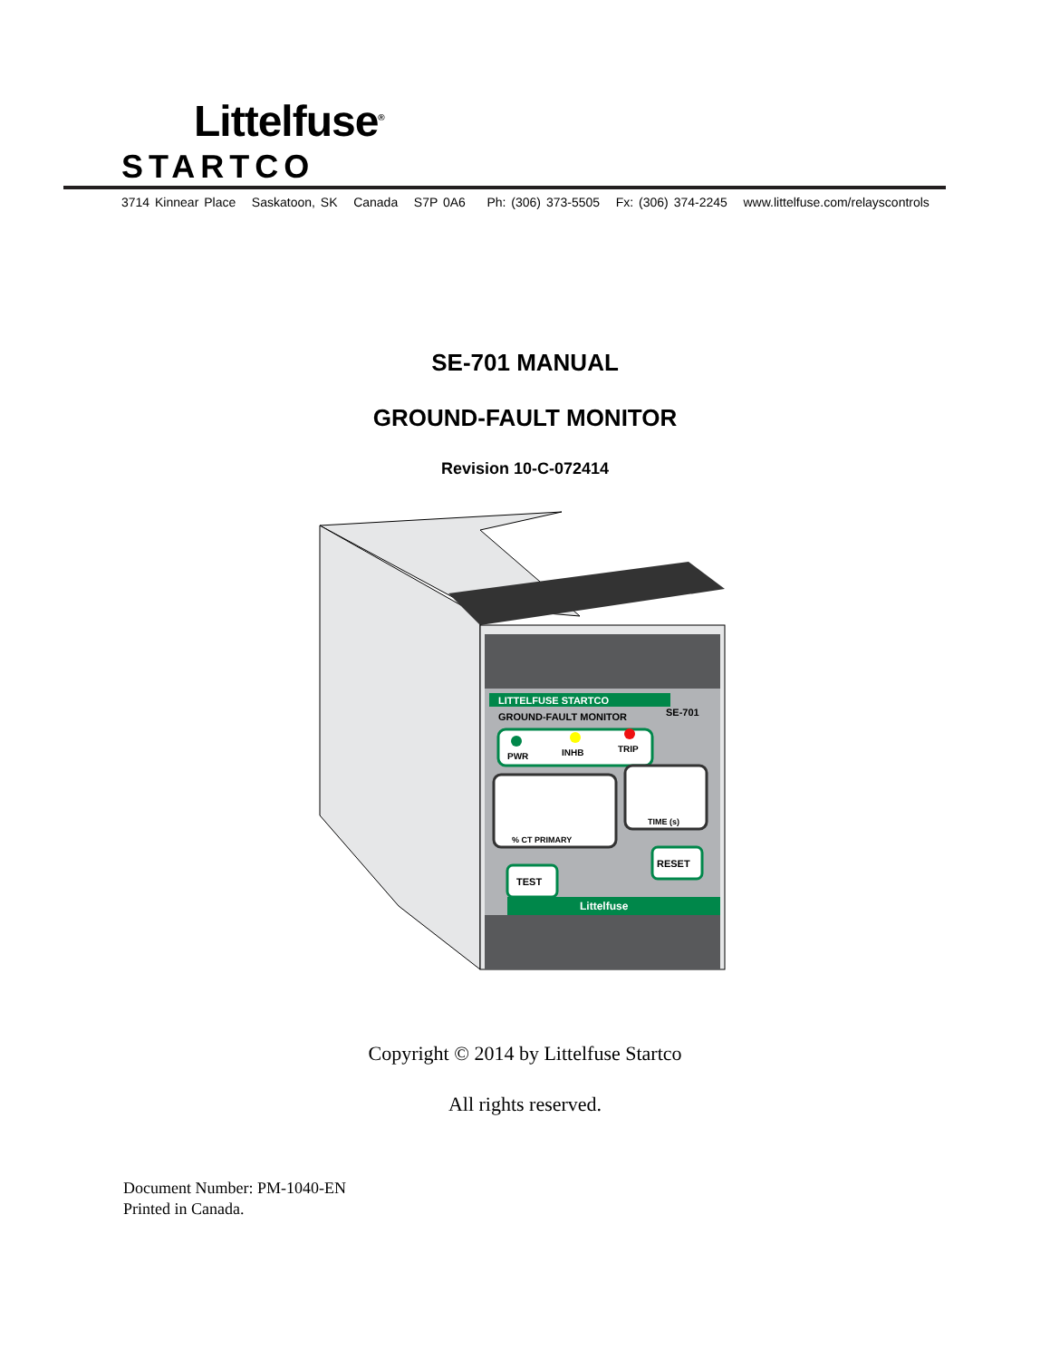Littelfuse<sup>®</sup>
STARTCO
3714 Kinnear Place Saskatoon, SK Canada S7P 0A6 Ph: (306) 373-5505 Fx: (306) 374-2245 www.littelfuse.com/relayscontrols
SE-701 MANUAL
GROUND-FAULT MONITOR
Revision 10-C-072414
LITTELFUSE STARTCO
GROUND-FAULT MONITOR
SE-701
PWR
INHB
TRIP
% CT PRIMARY
TIME (s)
TEST
RESET
Littelfuse
Copyright © 2014 by Littelfuse Startco
All rights reserved.
Document Number: PM-1040-EN
Printed in Canada.